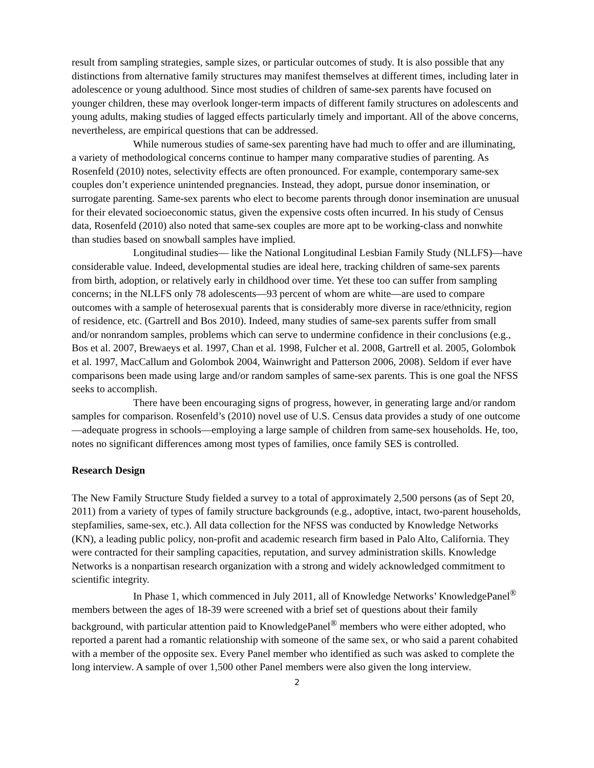result from sampling strategies, sample sizes, or particular outcomes of study. It is also possible that any distinctions from alternative family structures may manifest themselves at different times, including later in adolescence or young adulthood. Since most studies of children of same-sex parents have focused on younger children, these may overlook longer-term impacts of different family structures on adolescents and young adults, making studies of lagged effects particularly timely and important. All of the above concerns, nevertheless, are empirical questions that can be addressed.
While numerous studies of same-sex parenting have had much to offer and are illuminating, a variety of methodological concerns continue to hamper many comparative studies of parenting. As Rosenfeld (2010) notes, selectivity effects are often pronounced. For example, contemporary same-sex couples don’t experience unintended pregnancies. Instead, they adopt, pursue donor insemination, or surrogate parenting. Same-sex parents who elect to become parents through donor insemination are unusual for their elevated socioeconomic status, given the expensive costs often incurred. In his study of Census data, Rosenfeld (2010) also noted that same-sex couples are more apt to be working-class and nonwhite than studies based on snowball samples have implied.
Longitudinal studies— like the National Longitudinal Lesbian Family Study (NLLFS)—have considerable value. Indeed, developmental studies are ideal here, tracking children of same-sex parents from birth, adoption, or relatively early in childhood over time. Yet these too can suffer from sampling concerns; in the NLLFS only 78 adolescents—93 percent of whom are white—are used to compare outcomes with a sample of heterosexual parents that is considerably more diverse in race/ethnicity, region of residence, etc. (Gartrell and Bos 2010). Indeed, many studies of same-sex parents suffer from small and/or nonrandom samples, problems which can serve to undermine confidence in their conclusions (e.g., Bos et al. 2007, Brewaeys et al. 1997, Chan et al. 1998, Fulcher et al. 2008, Gartrell et al. 2005, Golombok et al. 1997, MacCallum and Golombok 2004, Wainwright and Patterson 2006, 2008). Seldom if ever have comparisons been made using large and/or random samples of same-sex parents. This is one goal the NFSS seeks to accomplish.
There have been encouraging signs of progress, however, in generating large and/or random samples for comparison. Rosenfeld’s (2010) novel use of U.S. Census data provides a study of one outcome—adequate progress in schools—employing a large sample of children from same-sex households. He, too, notes no significant differences among most types of families, once family SES is controlled.
Research Design
The New Family Structure Study fielded a survey to a total of approximately 2,500 persons (as of Sept 20, 2011) from a variety of types of family structure backgrounds (e.g., adoptive, intact, two-parent households, stepfamilies, same-sex, etc.). All data collection for the NFSS was conducted by Knowledge Networks (KN), a leading public policy, non-profit and academic research firm based in Palo Alto, California. They were contracted for their sampling capacities, reputation, and survey administration skills. Knowledge Networks is a nonpartisan research organization with a strong and widely acknowledged commitment to scientific integrity.
In Phase 1, which commenced in July 2011, all of Knowledge Networks’ KnowledgePanel<sup>®</sup> members between the ages of 18-39 were screened with a brief set of questions about their family background, with particular attention paid to KnowledgePanel<sup>®</sup> members who were either adopted, who reported a parent had a romantic relationship with someone of the same sex, or who said a parent cohabited with a member of the opposite sex. Every Panel member who identified as such was asked to complete the long interview. A sample of over 1,500 other Panel members were also given the long interview.
2